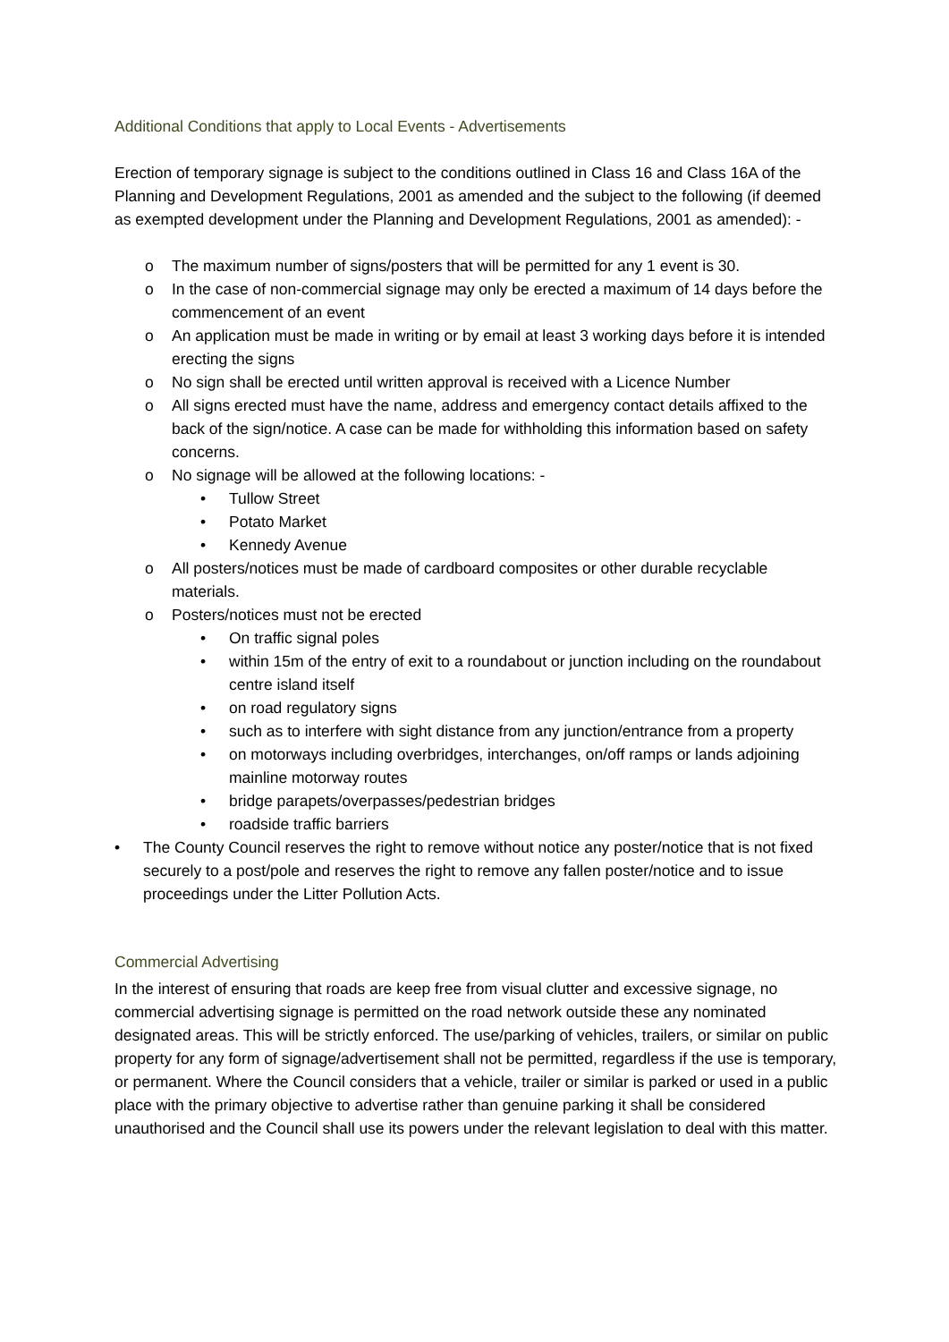Additional Conditions that apply to Local Events - Advertisements
Erection of temporary signage is subject to the conditions outlined in Class 16 and Class 16A of the Planning and Development Regulations, 2001 as amended and the subject to the following (if deemed as exempted development under the Planning and Development Regulations, 2001 as amended): -
o The maximum number of signs/posters that will be permitted for any 1 event is 30.
o In the case of non-commercial signage may only be erected a maximum of 14 days before the commencement of an event
o An application must be made in writing or by email at least 3 working days before it is intended erecting the signs
o No sign shall be erected until written approval is received with a Licence Number
o All signs erected must have the name, address and emergency contact details affixed to the back of the sign/notice. A case can be made for withholding this information based on safety concerns.
o No signage will be allowed at the following locations: -
• Tullow Street
• Potato Market
• Kennedy Avenue
o All posters/notices must be made of cardboard composites or other durable recyclable materials.
o Posters/notices must not be erected
• On traffic signal poles
• within 15m of the entry of exit to a roundabout or junction including on the roundabout centre island itself
• on road regulatory signs
• such as to interfere with sight distance from any junction/entrance from a property
• on motorways including overbridges, interchanges, on/off ramps or lands adjoining mainline motorway routes
• bridge parapets/overpasses/pedestrian bridges
• roadside traffic barriers
• The County Council reserves the right to remove without notice any poster/notice that is not fixed securely to a post/pole and reserves the right to remove any fallen poster/notice and to issue proceedings under the Litter Pollution Acts.
Commercial Advertising
In the interest of ensuring that roads are keep free from visual clutter and excessive signage, no commercial advertising signage is permitted on the road network outside these any nominated designated areas. This will be strictly enforced. The use/parking of vehicles, trailers, or similar on public property for any form of signage/advertisement shall not be permitted, regardless if the use is temporary, or permanent. Where the Council considers that a vehicle, trailer or similar is parked or used in a public place with the primary objective to advertise rather than genuine parking it shall be considered unauthorised and the Council shall use its powers under the relevant legislation to deal with this matter.